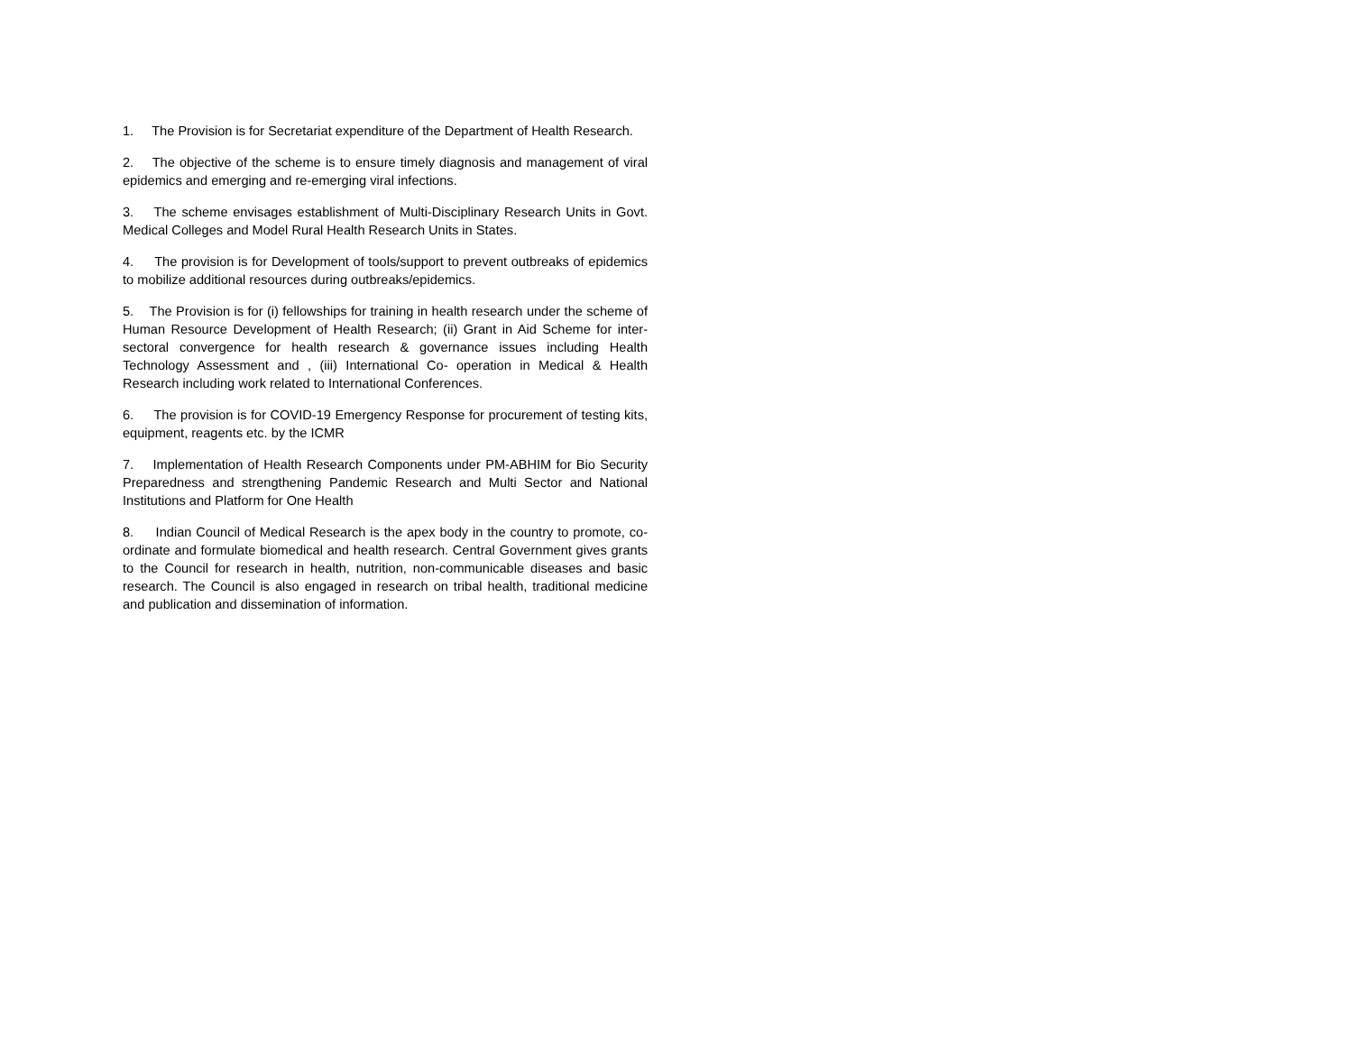1. The Provision is for Secretariat expenditure of the Department of Health Research.
2. The objective of the scheme is to ensure timely diagnosis and management of viral epidemics and emerging and re-emerging viral infections.
3. The scheme envisages establishment of Multi-Disciplinary Research Units in Govt. Medical Colleges and Model Rural Health Research Units in States.
4. The provision is for Development of tools/support to prevent outbreaks of epidemics to mobilize additional resources during outbreaks/epidemics.
5. The Provision is for (i) fellowships for training in health research under the scheme of Human Resource Development of Health Research; (ii) Grant in Aid Scheme for inter-sectoral convergence for health research & governance issues including Health Technology Assessment and , (iii) International Co- operation in Medical & Health Research including work related to International Conferences.
6. The provision is for COVID-19 Emergency Response for procurement of testing kits, equipment, reagents etc. by the ICMR
7. Implementation of Health Research Components under PM-ABHIM for Bio Security Preparedness and strengthening Pandemic Research and Multi Sector and National Institutions and Platform for One Health
8. Indian Council of Medical Research is the apex body in the country to promote, co-ordinate and formulate biomedical and health research. Central Government gives grants to the Council for research in health, nutrition, non-communicable diseases and basic research. The Council is also engaged in research on tribal health, traditional medicine and publication and dissemination of information.